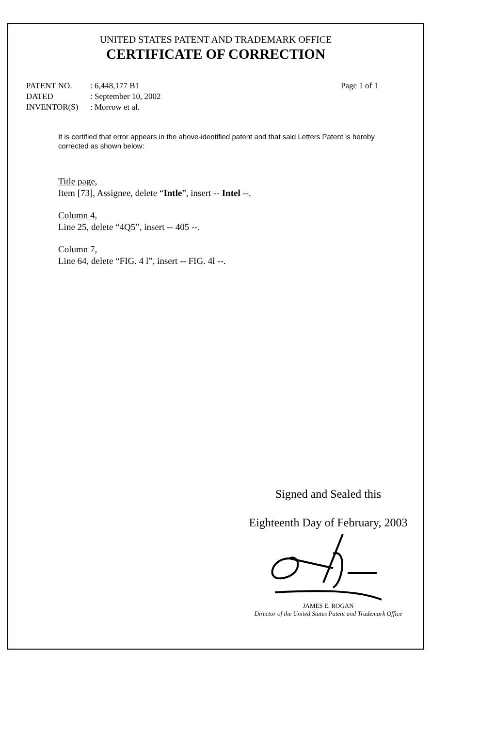UNITED STATES PATENT AND TRADEMARK OFFICE
CERTIFICATE OF CORRECTION
PATENT NO.: 6,448,177 B1 Page 1 of 1
DATED: September 10, 2002
INVENTOR(S): Morrow et al.
It is certified that error appears in the above-identified patent and that said Letters Patent is hereby corrected as shown below:
Title page,
Item [73], Assignee, delete “Intle”, insert -- Intel --.
Column 4,
Line 25, delete “4Q5”, insert -- 405 --.
Column 7,
Line 64, delete “FIG. 4 l”, insert -- FIG. 4l --.
Signed and Sealed this
Eighteenth Day of February, 2003
JAMES E. ROGAN
Director of the United States Patent and Trademark Office